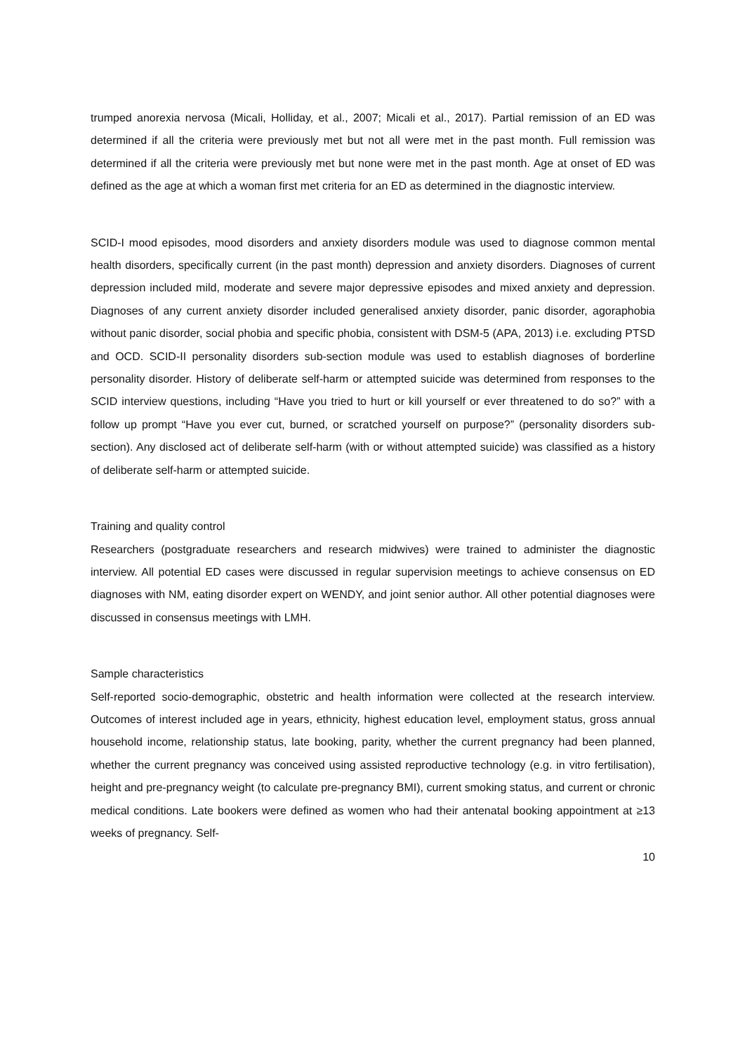trumped anorexia nervosa (Micali, Holliday, et al., 2007; Micali et al., 2017). Partial remission of an ED was determined if all the criteria were previously met but not all were met in the past month. Full remission was determined if all the criteria were previously met but none were met in the past month. Age at onset of ED was defined as the age at which a woman first met criteria for an ED as determined in the diagnostic interview.
SCID-I mood episodes, mood disorders and anxiety disorders module was used to diagnose common mental health disorders, specifically current (in the past month) depression and anxiety disorders. Diagnoses of current depression included mild, moderate and severe major depressive episodes and mixed anxiety and depression. Diagnoses of any current anxiety disorder included generalised anxiety disorder, panic disorder, agoraphobia without panic disorder, social phobia and specific phobia, consistent with DSM-5 (APA, 2013) i.e. excluding PTSD and OCD. SCID-II personality disorders sub-section module was used to establish diagnoses of borderline personality disorder. History of deliberate self-harm or attempted suicide was determined from responses to the SCID interview questions, including “Have you tried to hurt or kill yourself or ever threatened to do so?” with a follow up prompt “Have you ever cut, burned, or scratched yourself on purpose?” (personality disorders sub-section). Any disclosed act of deliberate self-harm (with or without attempted suicide) was classified as a history of deliberate self-harm or attempted suicide.
Training and quality control
Researchers (postgraduate researchers and research midwives) were trained to administer the diagnostic interview. All potential ED cases were discussed in regular supervision meetings to achieve consensus on ED diagnoses with NM, eating disorder expert on WENDY, and joint senior author. All other potential diagnoses were discussed in consensus meetings with LMH.
Sample characteristics
Self-reported socio-demographic, obstetric and health information were collected at the research interview. Outcomes of interest included age in years, ethnicity, highest education level, employment status, gross annual household income, relationship status, late booking, parity, whether the current pregnancy had been planned, whether the current pregnancy was conceived using assisted reproductive technology (e.g. in vitro fertilisation), height and pre-pregnancy weight (to calculate pre-pregnancy BMI), current smoking status, and current or chronic medical conditions. Late bookers were defined as women who had their antenatal booking appointment at ≥13 weeks of pregnancy. Self-
10